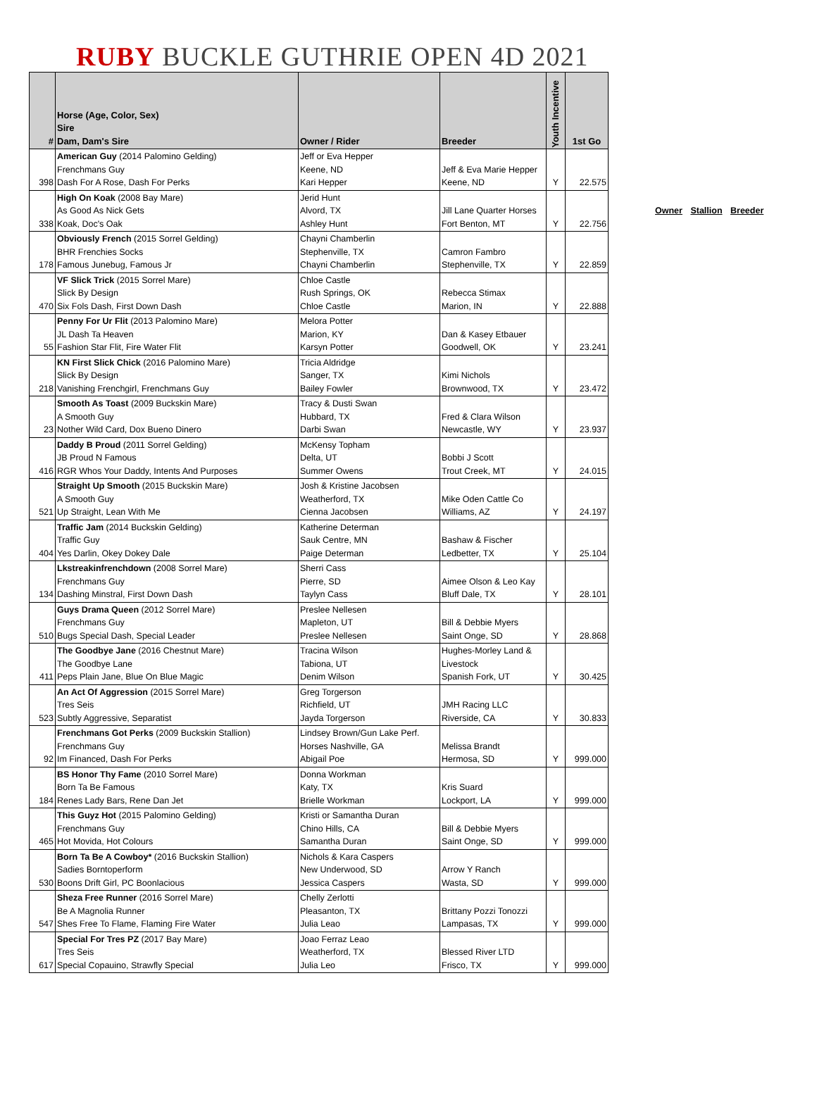RUBY BUCKLE GUTHRIE OPEN 4D 2021
| # | Horse (Age, Color, Sex) Sire Dam, Dam's Sire | Owner / Rider | Breeder | Youth Incentive | 1st Go |
| --- | --- | --- | --- | --- | --- |
| 398 | American Guy (2014 Palomino Gelding) Frenchmans Guy Dash For A Rose, Dash For Perks | Jeff or Eva Hepper Keene, ND Kari Hepper | Jeff & Eva Marie Hepper Keene, ND | Y | 22.575 |
| 338 | High On Koak (2008 Bay Mare) As Good As Nick Gets Koak, Doc's Oak | Jerid Hunt Alvord, TX Ashley Hunt | Jill Lane Quarter Horses Fort Benton, MT | Y | 22.756 |
| 178 | Obviously French (2015 Sorrel Gelding) BHR Frenchies Socks Famous Junebug, Famous Jr | Chayni Chamberlin Stephenville, TX Chayni Chamberlin | Camron Fambro Stephenville, TX | Y | 22.859 |
| 470 | VF Slick Trick (2015 Sorrel Mare) Slick By Design Six Fols Dash, First Down Dash | Chloe Castle Rush Springs, OK Chloe Castle | Rebecca Stimax Marion, IN | Y | 22.888 |
| 55 | Penny For Ur Flit (2013 Palomino Mare) JL Dash Ta Heaven Fashion Star Flit, Fire Water Flit | Melora Potter Marion, KY Karsyn Potter | Dan & Kasey Etbauer Goodwell, OK | Y | 23.241 |
| 218 | KN First Slick Chick (2016 Palomino Mare) Slick By Design Vanishing Frenchgirl, Frenchmans Guy | Tricia Aldridge Sanger, TX Bailey Fowler | Kimi Nichols Brownwood, TX | Y | 23.472 |
| 23 | Smooth As Toast (2009 Buckskin Mare) A Smooth Guy Nother Wild Card, Dox Bueno Dinero | Tracy & Dusti Swan Hubbard, TX Darbi Swan | Fred & Clara Wilson Newcastle, WY | Y | 23.937 |
| 416 | Daddy B Proud (2011 Sorrel Gelding) JB Proud N Famous RGR Whos Your Daddy, Intents And Purposes | McKensy Topham Delta, UT Summer Owens | Bobbi J Scott Trout Creek, MT | Y | 24.015 |
| 521 | Straight Up Smooth (2015 Buckskin Mare) A Smooth Guy Up Straight, Lean With Me | Josh & Kristine Jacobsen Weatherford, TX Cienna Jacobsen | Mike Oden Cattle Co Williams, AZ | Y | 24.197 |
| 404 | Traffic Jam (2014 Buckskin Gelding) Traffic Guy Yes Darlin, Okey Dokey Dale | Katherine Determan Sauk Centre, MN Paige Determan | Bashaw & Fischer Ledbetter, TX | Y | 25.104 |
| 134 | Lkstreakinfrenchdown (2008 Sorrel Mare) Frenchmans Guy Dashing Minstral, First Down Dash | Sherri Cass Pierre, SD Taylyn Cass | Aimee Olson & Leo Kay Bluff Dale, TX | Y | 28.101 |
| 510 | Guys Drama Queen (2012 Sorrel Mare) Frenchmans Guy Bugs Special Dash, Special Leader | Preslee Nellesen Mapleton, UT Preslee Nellesen | Bill & Debbie Myers Saint Onge, SD | Y | 28.868 |
| 411 | The Goodbye Jane (2016 Chestnut Mare) The Goodbye Lane Peps Plain Jane, Blue On Blue Magic | Tracina Wilson Tabiona, UT Denim Wilson | Hughes-Morley Land & Livestock Spanish Fork, UT | Y | 30.425 |
| 523 | An Act Of Aggression (2015 Sorrel Mare) Tres Seis Subtly Aggressive, Separatist | Greg Torgerson Richfield, UT Jayda Torgerson | JMH Racing LLC Riverside, CA | Y | 30.833 |
| 92 | Frenchmans Got Perks (2009 Buckskin Stallion) Frenchmans Guy Im Financed, Dash For Perks | Lindsey Brown/Gun Lake Perf. Horses Nashville, GA Abigail Poe | Melissa Brandt Hermosa, SD | Y | 999.000 |
| 184 | BS Honor Thy Fame (2010 Sorrel Mare) Born Ta Be Famous Renes Lady Bars, Rene Dan Jet | Donna Workman Katy, TX Brielle Workman | Kris Suard Lockport, LA | Y | 999.000 |
| 465 | This Guyz Hot (2015 Palomino Gelding) Frenchmans Guy Hot Movida, Hot Colours | Kristi or Samantha Duran Chino Hills, CA Samantha Duran | Bill & Debbie Myers Saint Onge, SD | Y | 999.000 |
| 530 | Born Ta Be A Cowboy* (2016 Buckskin Stallion) Sadies Borntoperform Boons Drift Girl, PC Boonlacious | Nichols & Kara Caspers New Underwood, SD Jessica Caspers | Arrow Y Ranch Wasta, SD | Y | 999.000 |
| 547 | Sheza Free Runner (2016 Sorrel Mare) Be A Magnolia Runner Shes Free To Flame, Flaming Fire Water | Chelly Zerlotti Pleasanton, TX Julia Leao | Brittany Pozzi Tonozzi Lampasas, TX | Y | 999.000 |
| 617 | Special For Tres PZ (2017 Bay Mare) Tres Seis Special Copauino, Strawfly Special | Joao Ferraz Leao Weatherford, TX Julia Leo | Blessed River LTD Frisco, TX | Y | 999.000 |
Owner Stallion Breeder